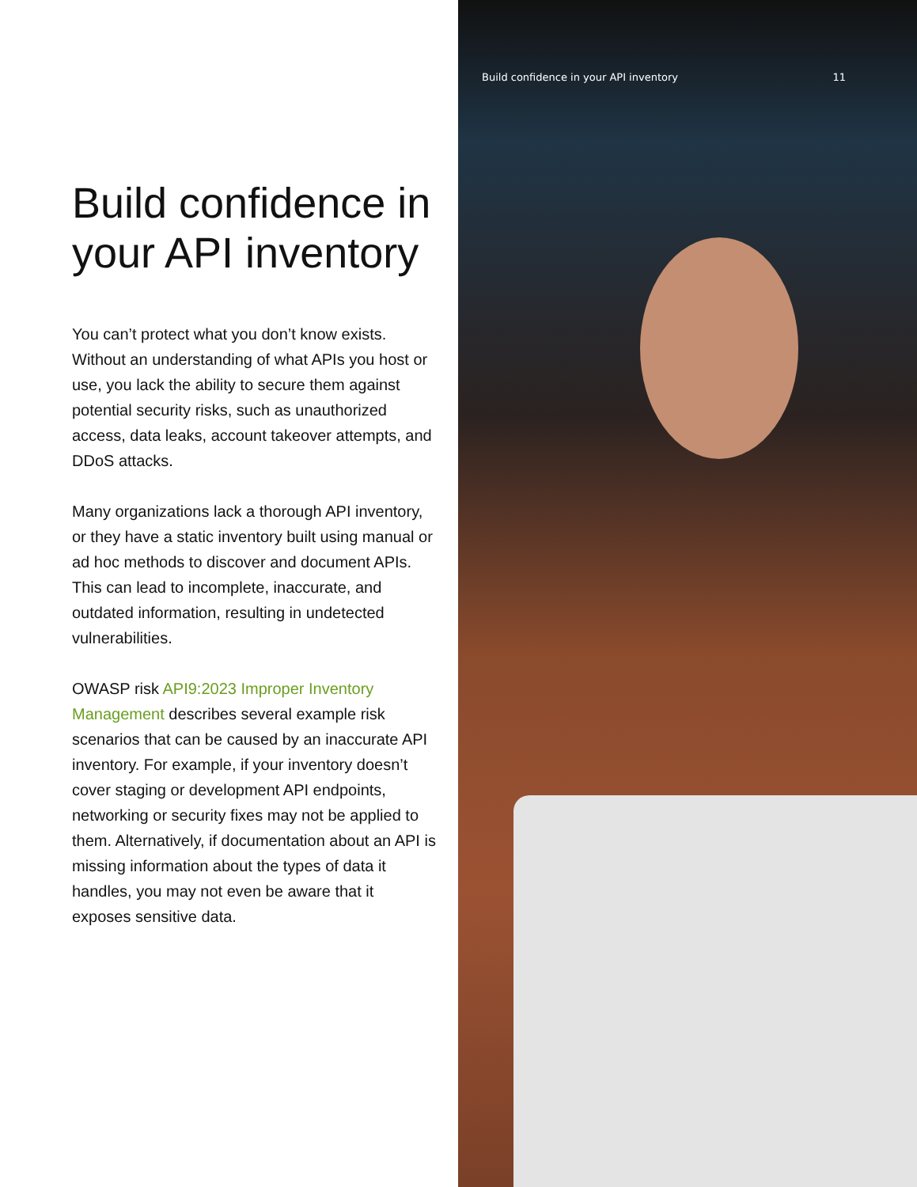Build confidence in your API inventory
You can’t protect what you don’t know exists. Without an understanding of what APIs you host or use, you lack the ability to secure them against potential security risks, such as unauthorized access, data leaks, account takeover attempts, and DDoS attacks.
Many organizations lack a thorough API inventory, or they have a static inventory built using manual or ad hoc methods to discover and document APIs. This can lead to incomplete, inaccurate, and outdated information, resulting in undetected vulnerabilities.
OWASP risk API9:2023 Improper Inventory Management describes several example risk scenarios that can be caused by an inaccurate API inventory. For example, if your inventory doesn’t cover staging or development API endpoints, networking or security fixes may not be applied to them. Alternatively, if documentation about an API is missing information about the types of data it handles, you may not even be aware that it exposes sensitive data.
Build confidence in your API inventory 11